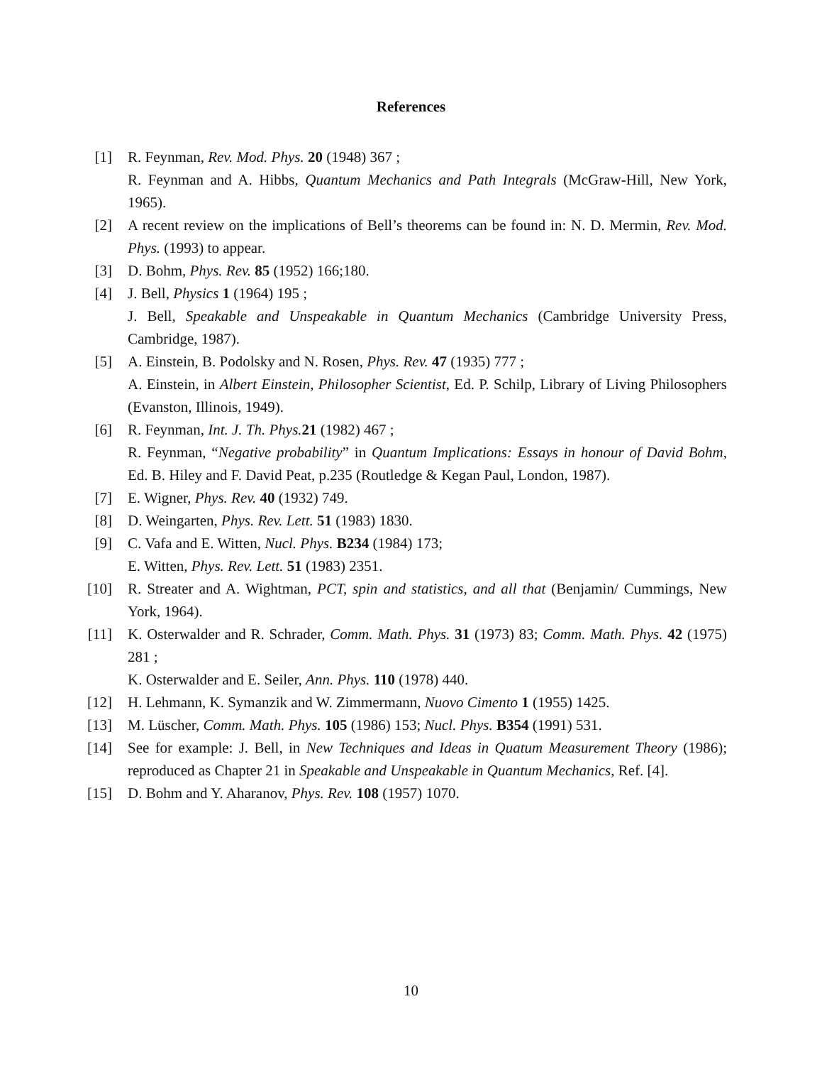References
[1] R. Feynman, Rev. Mod. Phys. 20 (1948) 367 ;
R. Feynman and A. Hibbs, Quantum Mechanics and Path Integrals (McGraw-Hill, New York, 1965).
[2] A recent review on the implications of Bell’s theorems can be found in: N. D. Mermin, Rev. Mod. Phys. (1993) to appear.
[3] D. Bohm, Phys. Rev. 85 (1952) 166;180.
[4] J. Bell, Physics 1 (1964) 195 ;
J. Bell, Speakable and Unspeakable in Quantum Mechanics (Cambridge University Press, Cambridge, 1987).
[5] A. Einstein, B. Podolsky and N. Rosen, Phys. Rev. 47 (1935) 777 ;
A. Einstein, in Albert Einstein, Philosopher Scientist, Ed. P. Schilp, Library of Living Philosophers (Evanston, Illinois, 1949).
[6] R. Feynman, Int. J. Th. Phys. 21 (1982) 467 ;
R. Feynman, “Negative probability” in Quantum Implications: Essays in honour of David Bohm, Ed. B. Hiley and F. David Peat, p.235 (Routledge & Kegan Paul, London, 1987).
[7] E. Wigner, Phys. Rev. 40 (1932) 749.
[8] D. Weingarten, Phys. Rev. Lett. 51 (1983) 1830.
[9] C. Vafa and E. Witten, Nucl. Phys. B234 (1984) 173;
E. Witten, Phys. Rev. Lett. 51 (1983) 2351.
[10] R. Streater and A. Wightman, PCT, spin and statistics, and all that (Benjamin/ Cummings, New York, 1964).
[11] K. Osterwalder and R. Schrader, Comm. Math. Phys. 31 (1973) 83; Comm. Math. Phys. 42 (1975) 281 ;
K. Osterwalder and E. Seiler, Ann. Phys. 110 (1978) 440.
[12] H. Lehmann, K. Symanzik and W. Zimmermann, Nuovo Cimento 1 (1955) 1425.
[13] M. Lüscher, Comm. Math. Phys. 105 (1986) 153; Nucl. Phys. B354 (1991) 531.
[14] See for example: J. Bell, in New Techniques and Ideas in Quatum Measurement Theory (1986); reproduced as Chapter 21 in Speakable and Unspeakable in Quantum Mechanics, Ref. [4].
[15] D. Bohm and Y. Aharanov, Phys. Rev. 108 (1957) 1070.
10